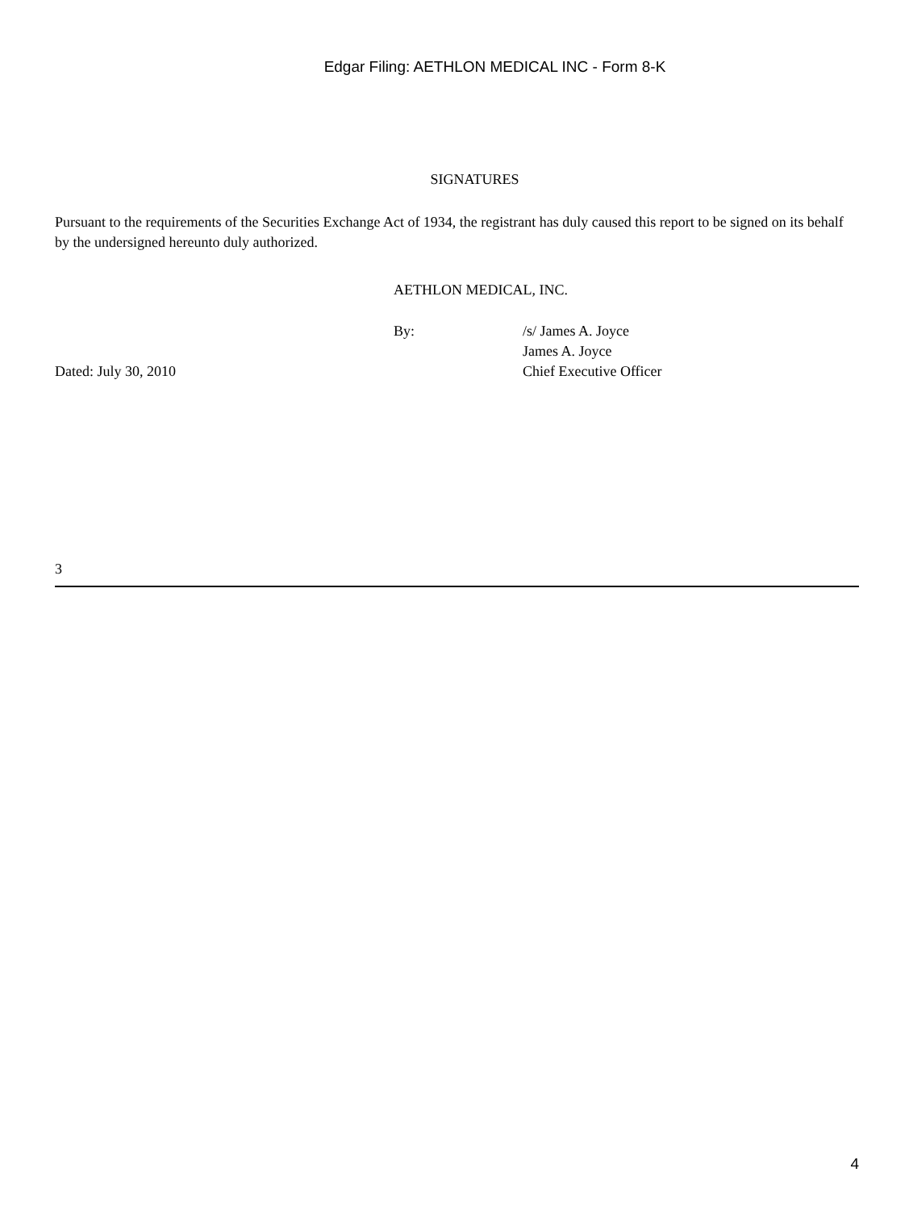Edgar Filing: AETHLON MEDICAL INC - Form 8-K
SIGNATURES
Pursuant to the requirements of the Securities Exchange Act of 1934, the registrant has duly caused this report to be signed on its behalf by the undersigned hereunto duly authorized.
AETHLON MEDICAL, INC.
| | By: | /s/ James A. Joyce |
| | | James A. Joyce |
| Dated: July 30, 2010 | | Chief Executive Officer |
3
4